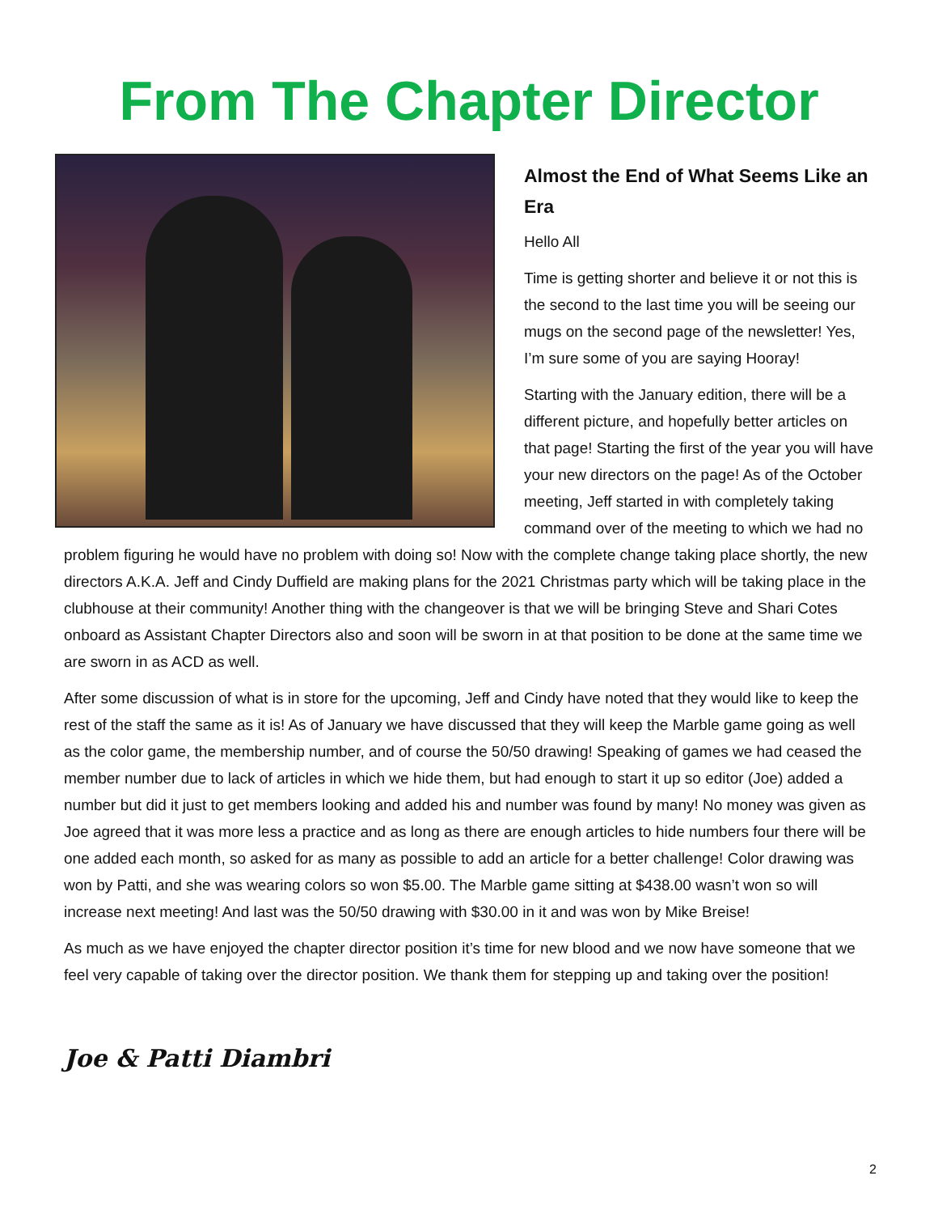From The Chapter Director
Almost the End of What Seems Like an Era
Hello All
Time is getting shorter and believe it or not this is the second to the last time you will be seeing our mugs on the second page of the newsletter! Yes, I’m sure some of you are saying Hooray!
Starting with the January edition, there will be a different picture, and hopefully better articles on that page! Starting the first of the year you will have your new directors on the page! As of the October meeting, Jeff started in with completely taking command over of the meeting to which we had no problem figuring he would have no problem with doing so! Now with the complete change taking place shortly, the new directors A.K.A. Jeff and Cindy Duffield are making plans for the 2021 Christmas party which will be taking place in the clubhouse at their community! Another thing with the changeover is that we will be bringing Steve and Shari Cotes onboard as Assistant Chapter Directors also and soon will be sworn in at that position to be done at the same time we are sworn in as ACD as well.
After some discussion of what is in store for the upcoming, Jeff and Cindy have noted that they would like to keep the rest of the staff the same as it is! As of January we have discussed that they will keep the Marble game going as well as the color game, the membership number, and of course the 50/50 drawing! Speaking of games we had ceased the member number due to lack of articles in which we hide them, but had enough to start it up so editor (Joe) added a number but did it just to get members looking and added his and number was found by many! No money was given as Joe agreed that it was more less a practice and as long as there are enough articles to hide numbers four there will be one added each month, so asked for as many as possible to add an article for a better challenge! Color drawing was won by Patti, and she was wearing colors so won $5.00. The Marble game sitting at $438.00 wasn’t won so will increase next meeting! And last was the 50/50 drawing with $30.00 in it and was won by Mike Breise!
As much as we have enjoyed the chapter director position it’s time for new blood and we now have someone that we feel very capable of taking over the director position. We thank them for stepping up and taking over the position!
Joe & Patti Diambri
2